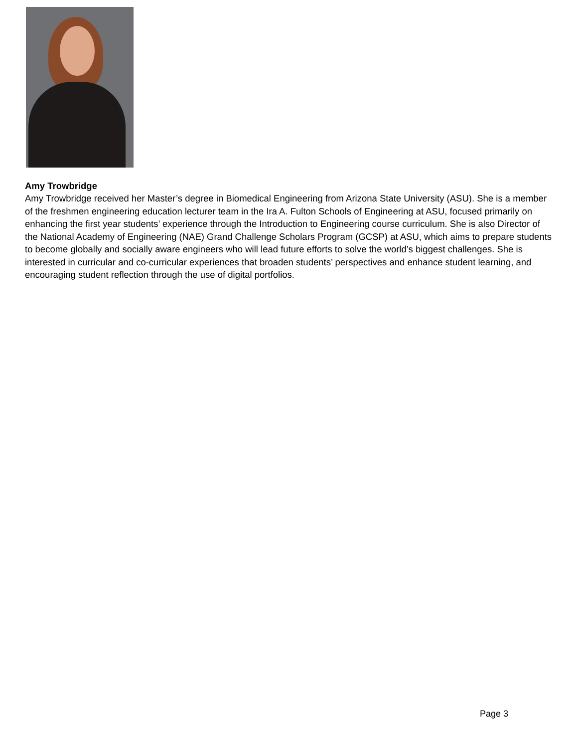Amy Trowbridge
Amy Trowbridge received her Master’s degree in Biomedical Engineering from Arizona State University (ASU). She is a member of the freshmen engineering education lecturer team in the Ira A. Fulton Schools of Engineering at ASU, focused primarily on enhancing the first year students’ experience through the Introduction to Engineering course curriculum. She is also Director of the National Academy of Engineering (NAE) Grand Challenge Scholars Program (GCSP) at ASU, which aims to prepare students to become globally and socially aware engineers who will lead future efforts to solve the world’s biggest challenges. She is interested in curricular and co-curricular experiences that broaden students’ perspectives and enhance student learning, and encouraging student reflection through the use of digital portfolios.
Page 3